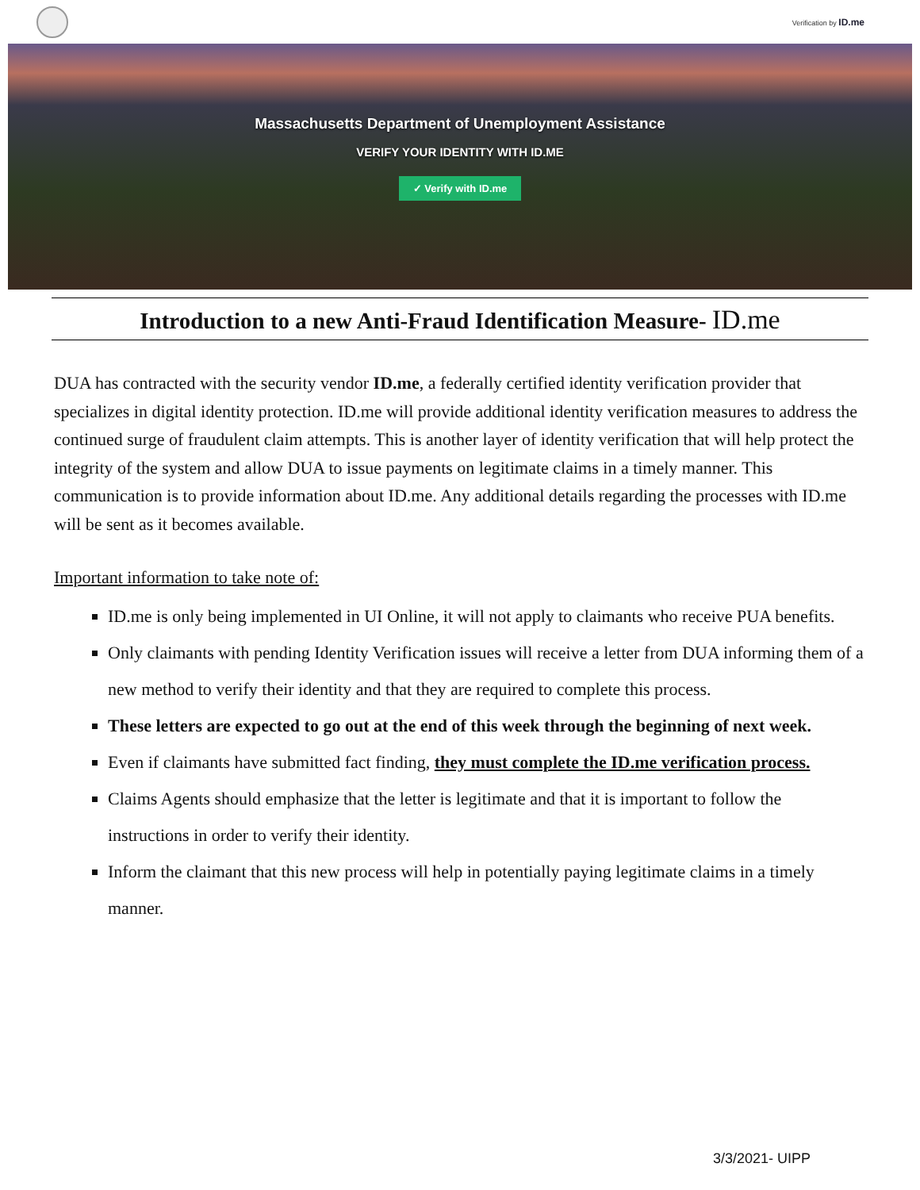Verification by ID.me
Massachusetts Department of Unemployment Assistance
VERIFY YOUR IDENTITY WITH ID.ME
✓ Verify with ID.me
Introduction to a new Anti-Fraud Identification Measure- ID.me
DUA has contracted with the security vendor ID.me, a federally certified identity verification provider that specializes in digital identity protection. ID.me will provide additional identity verification measures to address the continued surge of fraudulent claim attempts. This is another layer of identity verification that will help protect the integrity of the system and allow DUA to issue payments on legitimate claims in a timely manner. This communication is to provide information about ID.me. Any additional details regarding the processes with ID.me will be sent as it becomes available.
Important information to take note of:
ID.me is only being implemented in UI Online, it will not apply to claimants who receive PUA benefits.
Only claimants with pending Identity Verification issues will receive a letter from DUA informing them of a new method to verify their identity and that they are required to complete this process.
These letters are expected to go out at the end of this week through the beginning of next week.
Even if claimants have submitted fact finding, they must complete the ID.me verification process.
Claims Agents should emphasize that the letter is legitimate and that it is important to follow the instructions in order to verify their identity.
Inform the claimant that this new process will help in potentially paying legitimate claims in a timely manner.
3/3/2021- UIPP